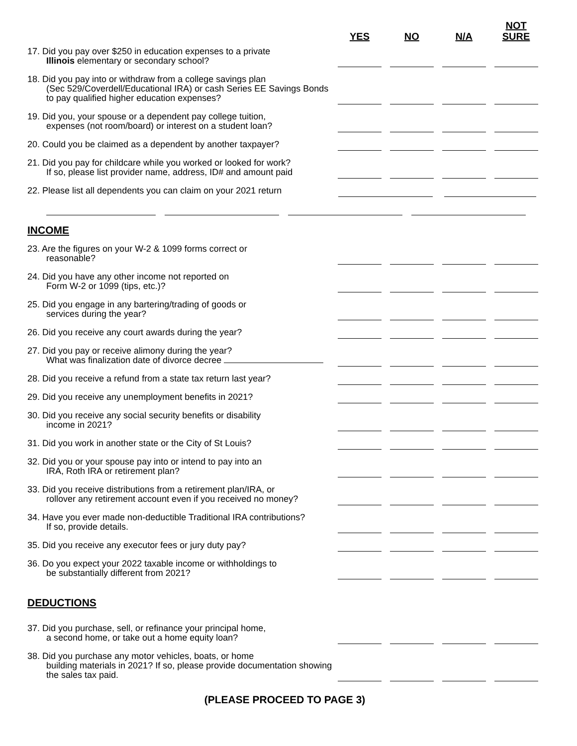| | YES | NO | N/A | NOT SURE |
| --- | --- | --- | --- | --- |
| 17. Did you pay over $250 in education expenses to a private Illinois elementary or secondary school? | | | | |
| 18. Did you pay into or withdraw from a college savings plan (Sec 529/Coverdell/Educational IRA) or cash Series EE Savings Bonds to pay qualified higher education expenses? | | | | |
| 19. Did you, your spouse or a dependent pay college tuition, expenses (not room/board) or interest on a student loan? | | | | |
| 20. Could you be claimed as a dependent by another taxpayer? | | | | |
| 21. Did you pay for childcare while you worked or looked for work? If so, please list provider name, address, ID# and amount paid | | | | |
| 22. Please list all dependents you can claim on your 2021 return | | | | |
INCOME
| 23. Are the figures on your W-2 & 1099 forms correct or reasonable? | | | | |
| 24. Did you have any other income not reported on Form W-2 or 1099 (tips, etc.)? | | | | |
| 25. Did you engage in any bartering/trading of goods or services during the year? | | | | |
| 26. Did you receive any court awards during the year? | | | | |
| 27. Did you pay or receive alimony during the year? What was finalization date of divorce decree | | | | |
| 28. Did you receive a refund from a state tax return last year? | | | | |
| 29. Did you receive any unemployment benefits in 2021? | | | | |
| 30. Did you receive any social security benefits or disability income in 2021? | | | | |
| 31. Did you work in another state or the City of St Louis? | | | | |
| 32. Did you or your spouse pay into or intend to pay into an IRA, Roth IRA or retirement plan? | | | | |
| 33. Did you receive distributions from a retirement plan/IRA, or rollover any retirement account even if you received no money? | | | | |
| 34. Have you ever made non-deductible Traditional IRA contributions? If so, provide details. | | | | |
| 35. Did you receive any executor fees or jury duty pay? | | | | |
| 36. Do you expect your 2022 taxable income or withholdings to be substantially different from 2021? | | | | |
DEDUCTIONS
| 37. Did you purchase, sell, or refinance your principal home, a second home, or take out a home equity loan? | | | | |
| 38. Did you purchase any motor vehicles, boats, or home building materials in 2021? If so, please provide documentation showing the sales tax paid. | | | | |
(PLEASE PROCEED TO PAGE 3)